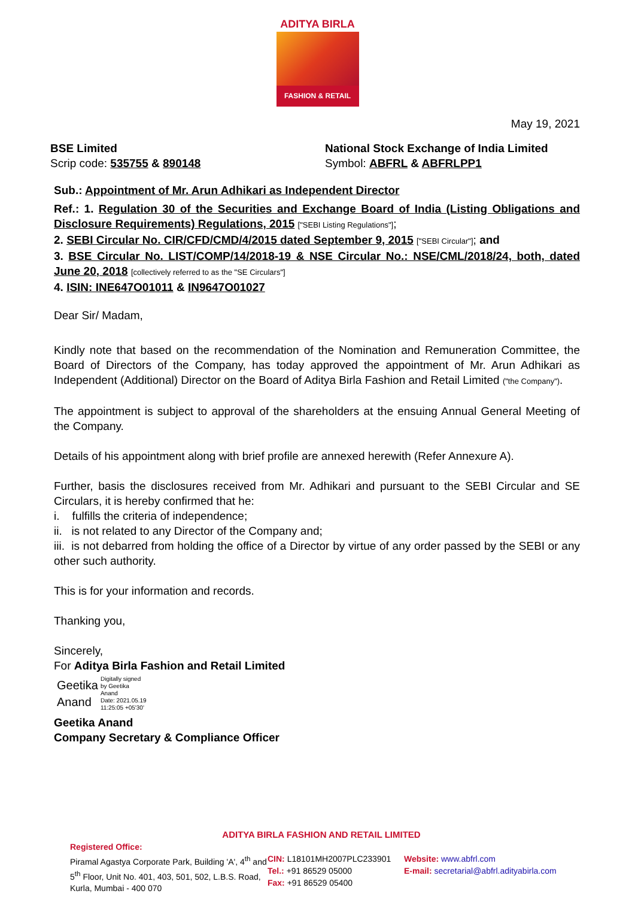ADITYA BIRLA
FASHION & RETAIL
May 19, 2021
BSE Limited
Scrip code: 535755 & 890148
National Stock Exchange of India Limited
Symbol: ABFRL & ABFRLPP1
Sub.: Appointment of Mr. Arun Adhikari as Independent Director
Ref.: 1. Regulation 30 of the Securities and Exchange Board of India (Listing Obligations and Disclosure Requirements) Regulations, 2015 ["SEBI Listing Regulations"];
2. SEBI Circular No. CIR/CFD/CMD/4/2015 dated September 9, 2015 ["SEBI Circular"]; and
3. BSE Circular No. LIST/COMP/14/2018-19 & NSE Circular No.: NSE/CML/2018/24, both, dated June 20, 2018 [collectively referred to as the "SE Circulars"]
4. ISIN: INE647O01011 & IN9647O01027
Dear Sir/ Madam,
Kindly note that based on the recommendation of the Nomination and Remuneration Committee, the Board of Directors of the Company, has today approved the appointment of Mr. Arun Adhikari as Independent (Additional) Director on the Board of Aditya Birla Fashion and Retail Limited ("the Company").
The appointment is subject to approval of the shareholders at the ensuing Annual General Meeting of the Company.
Details of his appointment along with brief profile are annexed herewith (Refer Annexure A).
Further, basis the disclosures received from Mr. Adhikari and pursuant to the SEBI Circular and SE Circulars, it is hereby confirmed that he:
i. fulfills the criteria of independence;
ii. is not related to any Director of the Company and;
iii. is not debarred from holding the office of a Director by virtue of any order passed by the SEBI or any other such authority.
This is for your information and records.
Thanking you,
Sincerely,
For Aditya Birla Fashion and Retail Limited
Geetika
Anand
Digitally signed
by Geetika
Anand
Date: 2021.05.19
11:25:05 +05'30'
Geetika Anand
Company Secretary & Compliance Officer
ADITYA BIRLA FASHION AND RETAIL LIMITED
Registered Office:
Piramal Agastya Corporate Park, Building 'A', 4<sup>th</sup> and 5<sup>th</sup> Floor, Unit No. 401, 403, 501, 502, L.B.S. Road, Kurla, Mumbai - 400 070
CIN: L18101MH2007PLC233901
Tel.: +91 86529 05000
Fax: +91 86529 05400
Website: www.abfrl.com
E-mail: secretarial@abfrl.adityabirla.com